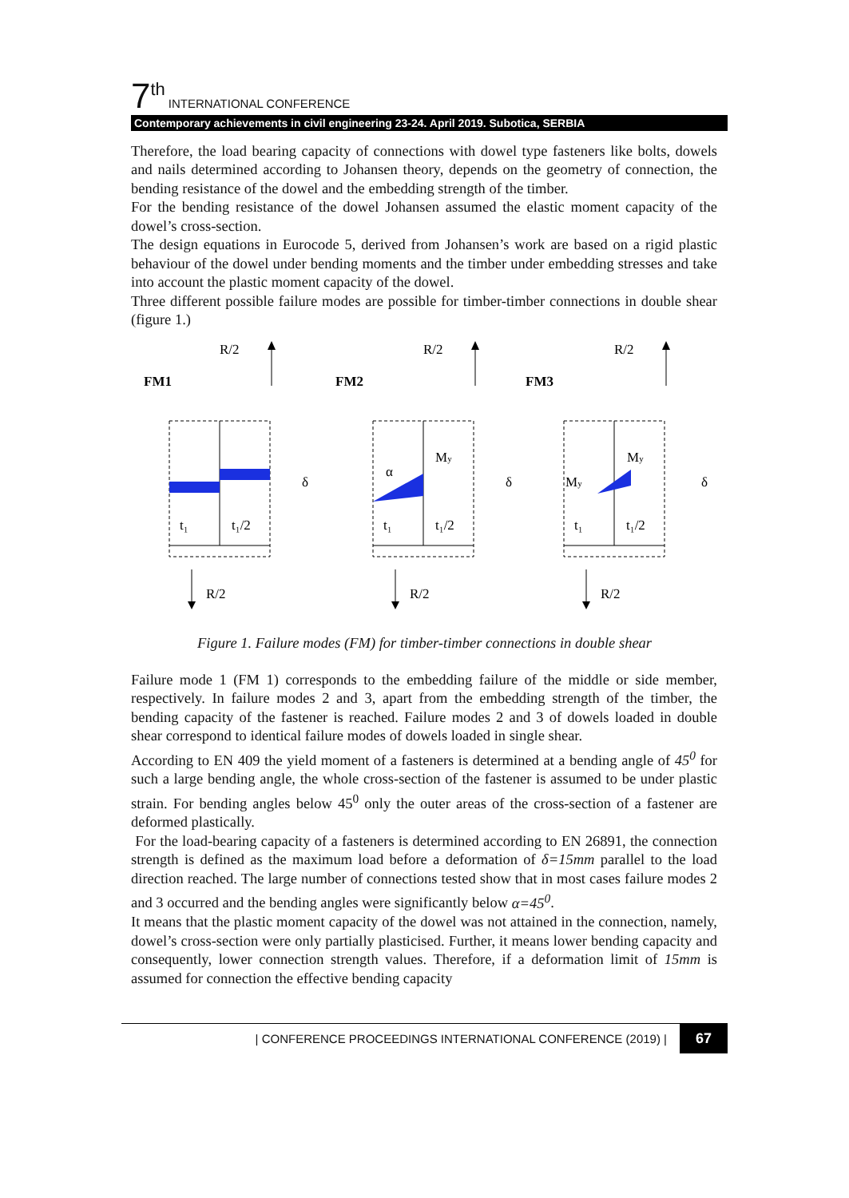7<sup>th</sup> INTERNATIONAL CONFERENCE
Contemporary achievements in civil engineering 23-24. April 2019. Subotica, SERBIA
Therefore, the load bearing capacity of connections with dowel type fasteners like bolts, dowels and nails determined according to Johansen theory, depends on the geometry of connection, the bending resistance of the dowel and the embedding strength of the timber.
For the bending resistance of the dowel Johansen assumed the elastic moment capacity of the dowel’s cross-section.
The design equations in Eurocode 5, derived from Johansen’s work are based on a rigid plastic behaviour of the dowel under bending moments and the timber under embedding stresses and take into account the plastic moment capacity of the dowel.
Three different possible failure modes are possible for timber-timber connections in double shear (figure 1.)
R/2
t₁
t₁/2
R/2
FM1
δ
FM2
My
α
δ
FM3
My
My
δ
Figure 1. Failure modes (FM) for timber-timber connections in double shear
Failure mode 1 (FM 1) corresponds to the embedding failure of the middle or side member, respectively. In failure modes 2 and 3, apart from the embedding strength of the timber, the bending capacity of the fastener is reached. Failure modes 2 and 3 of dowels loaded in double shear correspond to identical failure modes of dowels loaded in single shear.
According to EN 409 the yield moment of a fasteners is determined at a bending angle of 45<sup>0</sup> for such a large bending angle, the whole cross-section of the fastener is assumed to be under plastic strain. For bending angles below 45<sup>0</sup> only the outer areas of the cross-section of a fastener are deformed plastically.
For the load-bearing capacity of a fasteners is determined according to EN 26891, the connection strength is defined as the maximum load before a deformation of δ=15mm parallel to the load direction reached. The large number of connections tested show that in most cases failure modes 2 and 3 occurred and the bending angles were significantly below α=45<sup>0</sup>.
It means that the plastic moment capacity of the dowel was not attained in the connection, namely, dowel’s cross-section were only partially plasticised. Further, it means lower bending capacity and consequently, lower connection strength values. Therefore, if a deformation limit of 15mm is assumed for connection the effective bending capacity
| CONFERENCE PROCEEDINGS INTERNATIONAL CONFERENCE (2019) | 67